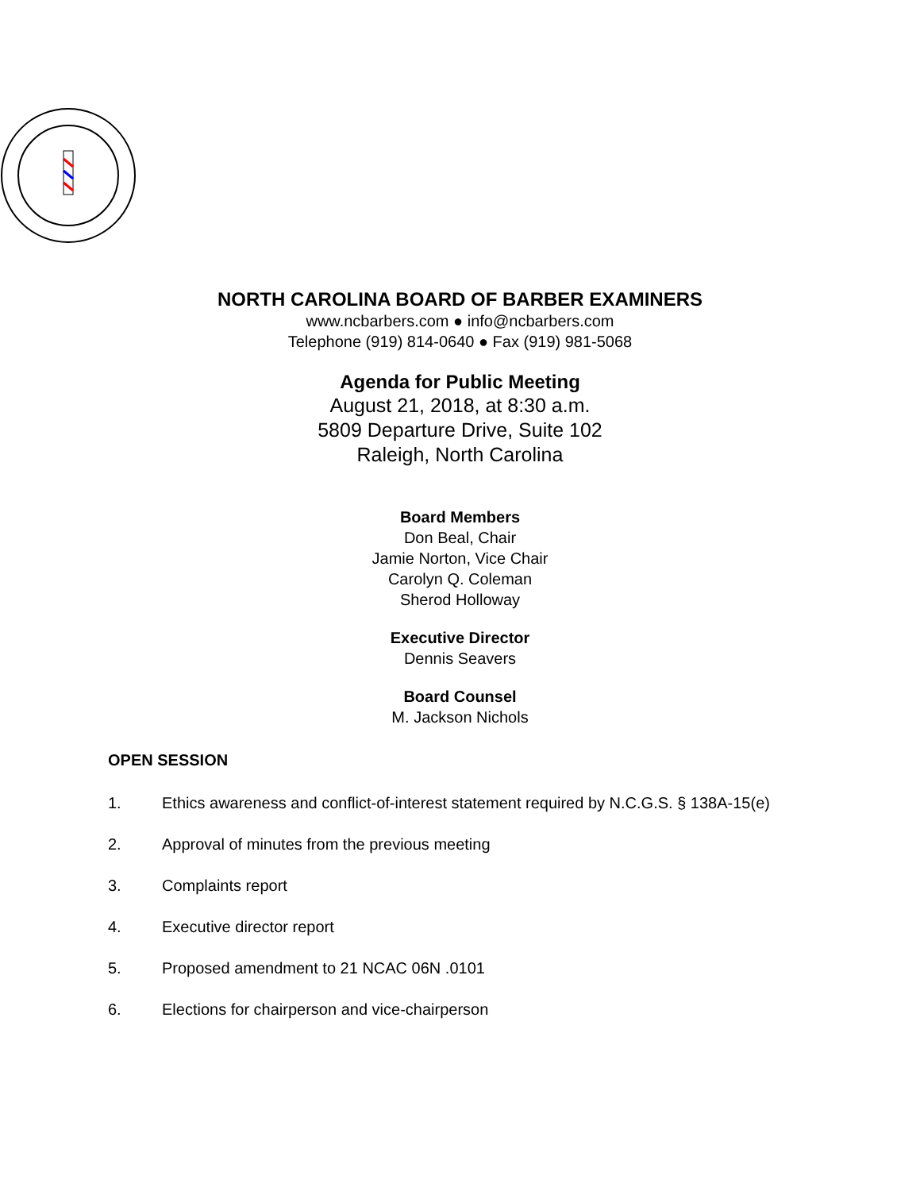NORTH CAROLINA BOARD OF BARBER EXAMINERS
www.ncbarbers.com ● info@ncbarbers.com
Telephone (919) 814-0640 ● Fax (919) 981-5068
Agenda for Public Meeting
August 21, 2018, at 8:30 a.m.
5809 Departure Drive, Suite 102
Raleigh, North Carolina
Board Members
Don Beal, Chair
Jamie Norton, Vice Chair
Carolyn Q. Coleman
Sherod Holloway
Executive Director
Dennis Seavers
Board Counsel
M. Jackson Nichols
OPEN SESSION
1. Ethics awareness and conflict-of-interest statement required by N.C.G.S. § 138A-15(e)
2. Approval of minutes from the previous meeting
3. Complaints report
4. Executive director report
5. Proposed amendment to 21 NCAC 06N .0101
6. Elections for chairperson and vice-chairperson